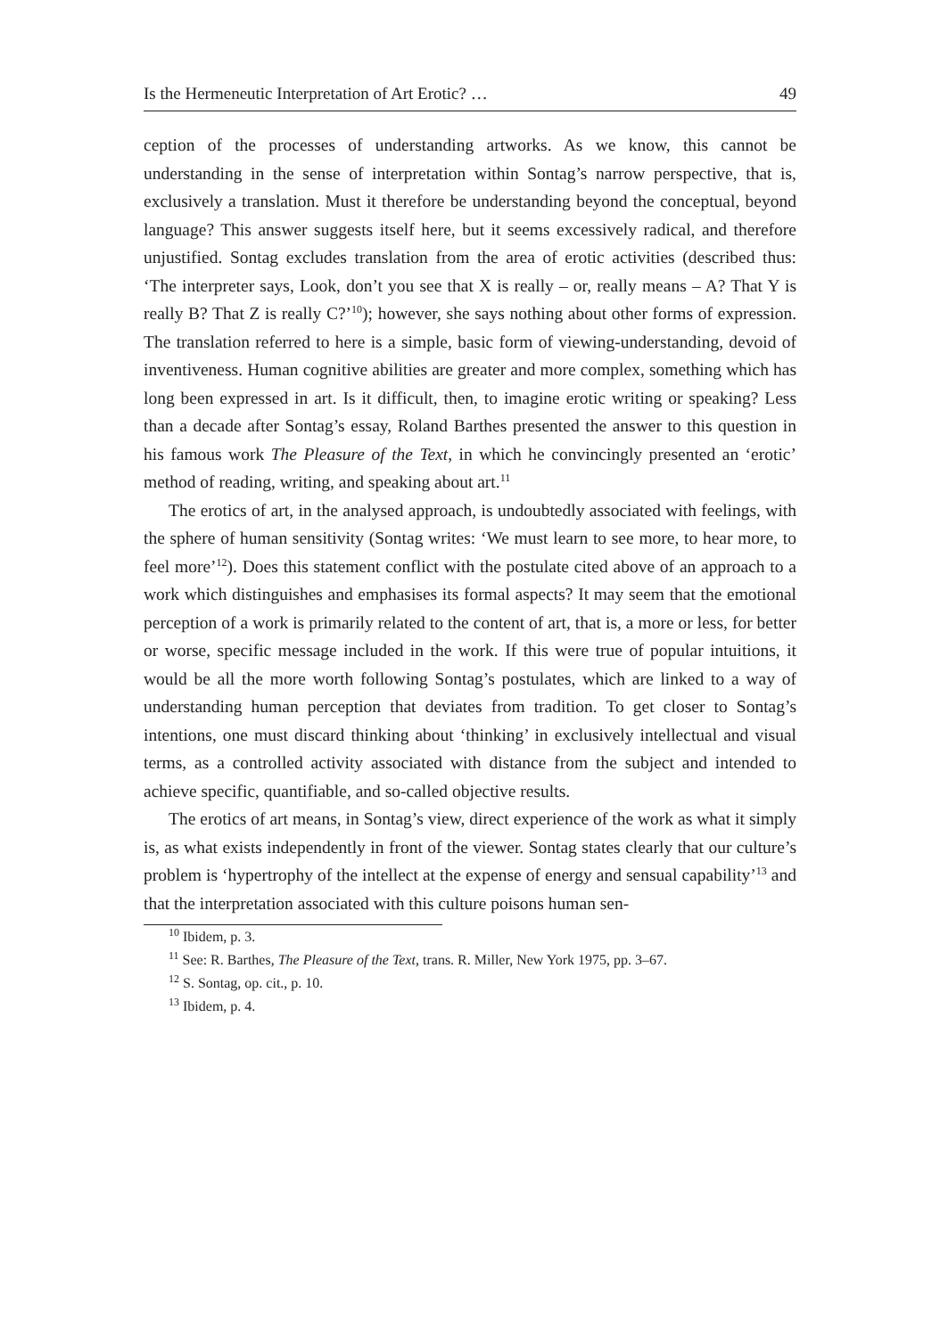Is the Hermeneutic Interpretation of Art Erotic? … 49
ception of the processes of understanding artworks. As we know, this cannot be understanding in the sense of interpretation within Sontag’s narrow perspective, that is, exclusively a translation. Must it therefore be understanding beyond the conceptual, beyond language? This answer suggests itself here, but it seems excessively radical, and therefore unjustified. Sontag excludes translation from the area of erotic activities (described thus: ‘The interpreter says, Look, don’t you see that X is really – or, really means – A? That Y is really B? That Z is really C?’<sup>10</sup>); however, she says nothing about other forms of expression. The translation referred to here is a simple, basic form of viewing-understanding, devoid of inventiveness. Human cognitive abilities are greater and more complex, something which has long been expressed in art. Is it difficult, then, to imagine erotic writing or speaking? Less than a decade after Sontag’s essay, Roland Barthes presented the answer to this question in his famous work The Pleasure of the Text, in which he convincingly presented an ‘erotic’ method of reading, writing, and speaking about art.<sup>11</sup>
The erotics of art, in the analysed approach, is undoubtedly associated with feelings, with the sphere of human sensitivity (Sontag writes: ‘We must learn to see more, to hear more, to feel more’<sup>12</sup>). Does this statement conflict with the postulate cited above of an approach to a work which distinguishes and emphasises its formal aspects? It may seem that the emotional perception of a work is primarily related to the content of art, that is, a more or less, for better or worse, specific message included in the work. If this were true of popular intuitions, it would be all the more worth following Sontag’s postulates, which are linked to a way of understanding human perception that deviates from tradition. To get closer to Sontag’s intentions, one must discard thinking about ‘thinking’ in exclusively intellectual and visual terms, as a controlled activity associated with distance from the subject and intended to achieve specific, quantifiable, and so-called objective results.
The erotics of art means, in Sontag’s view, direct experience of the work as what it simply is, as what exists independently in front of the viewer. Sontag states clearly that our culture’s problem is ‘hypertrophy of the intellect at the expense of energy and sensual capability’<sup>13</sup> and that the interpretation associated with this culture poisons human sen-
<sup>10</sup> Ibidem, p. 3.
<sup>11</sup> See: R. Barthes, The Pleasure of the Text, trans. R. Miller, New York 1975, pp. 3–67.
<sup>12</sup> S. Sontag, op. cit., p. 10.
<sup>13</sup> Ibidem, p. 4.